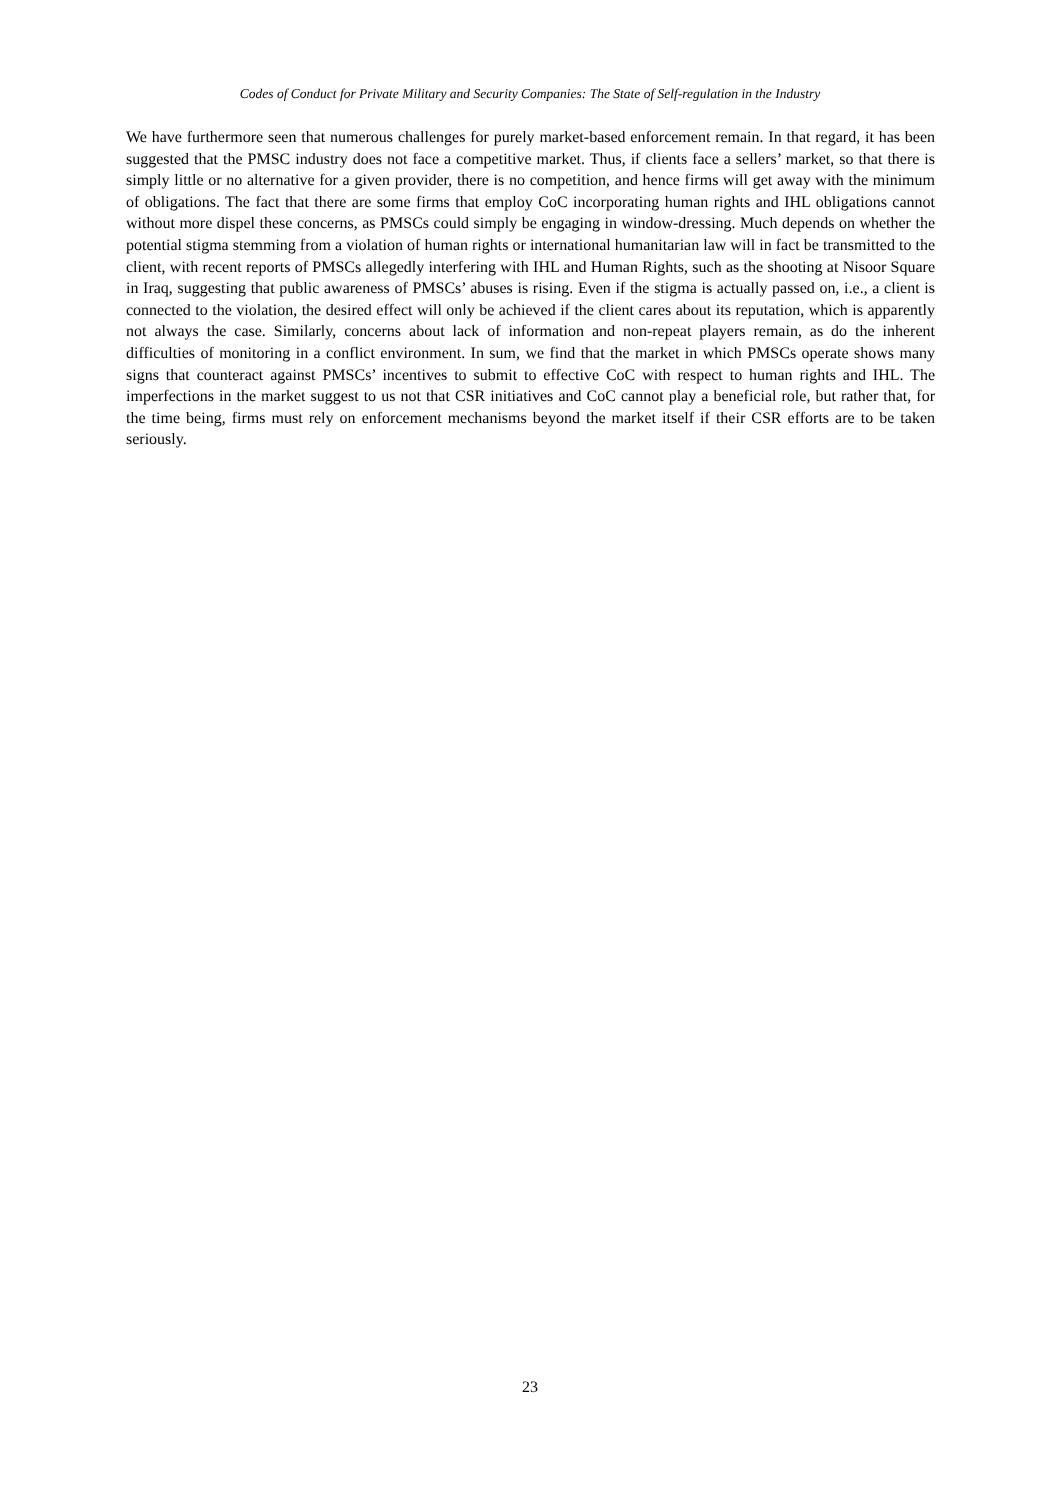Codes of Conduct for Private Military and Security Companies: The State of Self-regulation in the Industry
We have furthermore seen that numerous challenges for purely market-based enforcement remain. In that regard, it has been suggested that the PMSC industry does not face a competitive market. Thus, if clients face a sellers’ market, so that there is simply little or no alternative for a given provider, there is no competition, and hence firms will get away with the minimum of obligations. The fact that there are some firms that employ CoC incorporating human rights and IHL obligations cannot without more dispel these concerns, as PMSCs could simply be engaging in window-dressing. Much depends on whether the potential stigma stemming from a violation of human rights or international humanitarian law will in fact be transmitted to the client, with recent reports of PMSCs allegedly interfering with IHL and Human Rights, such as the shooting at Nisoor Square in Iraq, suggesting that public awareness of PMSCs’ abuses is rising. Even if the stigma is actually passed on, i.e., a client is connected to the violation, the desired effect will only be achieved if the client cares about its reputation, which is apparently not always the case. Similarly, concerns about lack of information and non-repeat players remain, as do the inherent difficulties of monitoring in a conflict environment. In sum, we find that the market in which PMSCs operate shows many signs that counteract against PMSCs’ incentives to submit to effective CoC with respect to human rights and IHL. The imperfections in the market suggest to us not that CSR initiatives and CoC cannot play a beneficial role, but rather that, for the time being, firms must rely on enforcement mechanisms beyond the market itself if their CSR efforts are to be taken seriously.
23